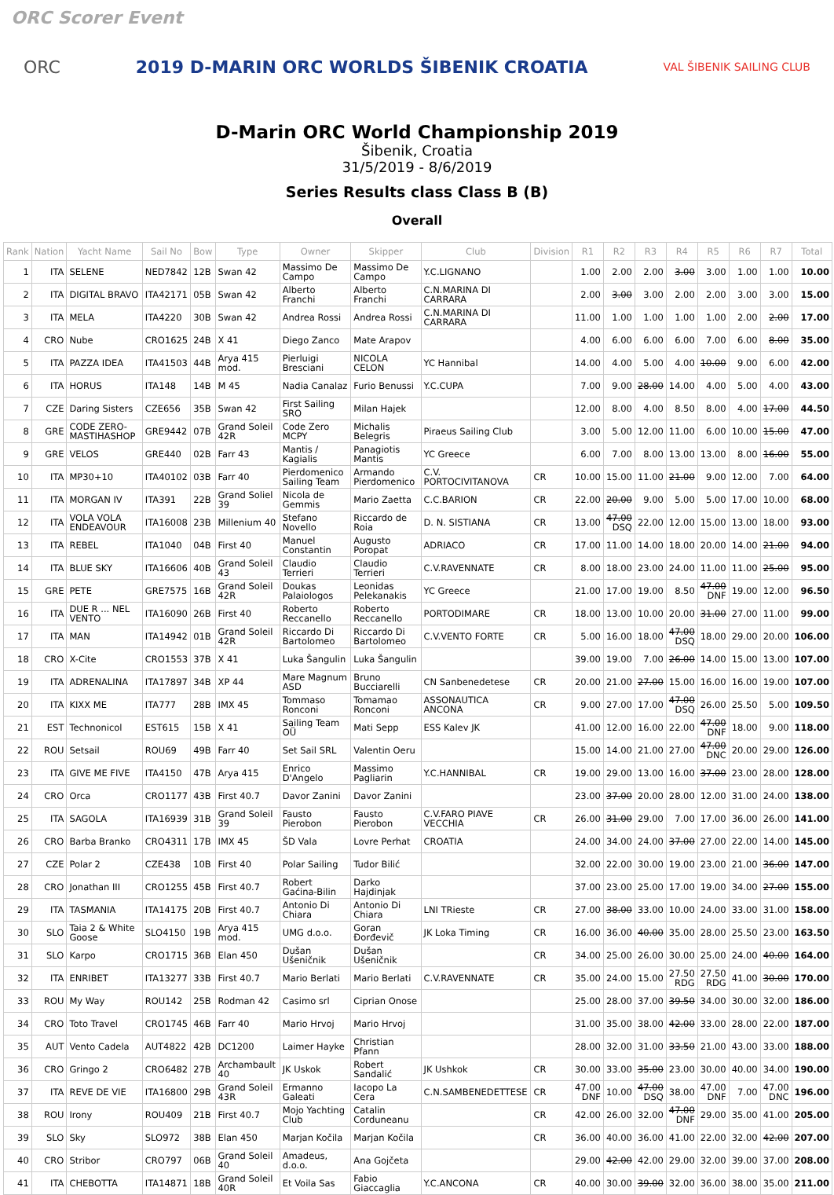ORC Scorer Event
ORC
2019 D-MARIN ORC WORLDS ŠIBENIK CROATIA
VAL ŠIBENIK SAILING CLUB
D-Marin ORC World Championship 2019
Šibenik, Croatia
31/5/2019 - 8/6/2019
Series Results class Class B (B)
Overall
| Rank | Nation | Yacht Name | Sail No | Bow | Type | Owner | Skipper | Club | Division | R1 | R2 | R3 | R4 | R5 | R6 | R7 | Total |
| --- | --- | --- | --- | --- | --- | --- | --- | --- | --- | --- | --- | --- | --- | --- | --- | --- | --- |
| 1 | ITA | SELENE | NED7842 | 12B | Swan 42 | Massimo De Campo | Massimo De Campo | Y.C.LIGNANO | | 1.00 | 2.00 | 2.00 | 3.00 | 3.00 | 1.00 | 1.00 | 10.00 |
| 2 | ITA | DIGITAL BRAVO | ITA42171 | 05B | Swan 42 | Alberto Franchi | Alberto Franchi | C.N.MARINA DI CARRARA | | 2.00 | 3.00 | 3.00 | 2.00 | 2.00 | 3.00 | 3.00 | 15.00 |
| 3 | ITA | MELA | ITA4220 | 30B | Swan 42 | Andrea Rossi | Andrea Rossi | C.N.MARINA DI CARRARA | | 11.00 | 1.00 | 1.00 | 1.00 | 1.00 | 2.00 | 2.00 | 17.00 |
| 4 | CRO | Nube | CRO1625 | 24B | X 41 | Diego Zanco | Mate Arapov | | | 4.00 | 6.00 | 6.00 | 6.00 | 7.00 | 6.00 | 8.00 | 35.00 |
| 5 | ITA | PAZZA IDEA | ITA41503 | 44B | Arya 415 mod. | Pierluigi Bresciani | NICOLA CELON | YC Hannibal | | 14.00 | 4.00 | 5.00 | 4.00 | 10.00 | 9.00 | 6.00 | 42.00 |
| 6 | ITA | HORUS | ITA148 | 14B | M 45 | Nadia Canalaz | Furio Benussi | Y.C.CUPA | | 7.00 | 9.00 | 28.00 | 14.00 | 4.00 | 5.00 | 4.00 | 43.00 |
| 7 | CZE | Daring Sisters | CZE656 | 35B | Swan 42 | First Sailing SRO | Milan Hajek | | | 12.00 | 8.00 | 4.00 | 8.50 | 8.00 | 4.00 | 17.00 | 44.50 |
| 8 | GRE | CODE ZERO-MASTIHASHOP | GRE9442 | 07B | Grand Soleil 42R | Code Zero MCPY | Michalis Belegris | Piraeus Sailing Club | | 3.00 | 5.00 | 12.00 | 11.00 | 6.00 | 10.00 | 15.00 | 47.00 |
| 9 | GRE | VELOS | GRE440 | 02B | Farr 43 | Mantis / Kagialis | Panagiotis Mantis | YC Greece | | 6.00 | 7.00 | 8.00 | 13.00 | 13.00 | 8.00 | 16.00 | 55.00 |
| 10 | ITA | MP30+10 | ITA40102 | 03B | Farr 40 | Pierdomenico Sailing Team | Armando Pierdomenico | C.V. PORTOCIVITANOVA | CR | 10.00 | 15.00 | 11.00 | 21.00 | 9.00 | 12.00 | 7.00 | 64.00 |
| 11 | ITA | MORGAN IV | ITA391 | 22B | Grand Soliel 39 | Nicola de Gemmis | Mario Zaetta | C.C.BARION | CR | 22.00 | 20.00 | 9.00 | 5.00 | 5.00 | 17.00 | 10.00 | 68.00 |
| 12 | ITA | VOLA VOLA ENDEAVOUR | ITA16008 | 23B | Millenium 40 | Stefano Novello | Riccardo de Roia | D. N. SISTIANA | CR | 13.00 | 47.00 DSQ | 22.00 | 12.00 | 15.00 | 13.00 | 18.00 | 93.00 |
| 13 | ITA | REBEL | ITA1040 | 04B | First 40 | Manuel Constantin | Augusto Poropat | ADRIACO | CR | 17.00 | 11.00 | 14.00 | 18.00 | 20.00 | 14.00 | 21.00 | 94.00 |
| 14 | ITA | BLUE SKY | ITA16606 | 40B | Grand Soleil 43 | Claudio Terrieri | Claudio Terrieri | C.V.RAVENNATE | CR | 8.00 | 18.00 | 23.00 | 24.00 | 11.00 | 11.00 | 25.00 | 95.00 |
| 15 | GRE | PETE | GRE7575 | 16B | Grand Soleil 42R | Doukas Palaiologos | Leonidas Pelekanakis | YC Greece | | 21.00 | 17.00 | 19.00 | 8.50 | 47.00 DNF | 19.00 | 12.00 | 96.50 |
| 16 | ITA | DUE R ... NEL VENTO | ITA16090 | 26B | First 40 | Roberto Reccanello | Roberto Reccanello | PORTODIMARE | CR | 18.00 | 13.00 | 10.00 | 20.00 | 31.00 | 27.00 | 11.00 | 99.00 |
| 17 | ITA | MAN | ITA14942 | 01B | Grand Soleil 42R | Riccardo Di Bartolomeo | Riccardo Di Bartolomeo | C.V.VENTO FORTE | CR | 5.00 | 16.00 | 18.00 | 47.00 DSQ | 18.00 | 29.00 | 20.00 | 106.00 |
| 18 | CRO | X-Cite | CRO1553 | 37B | X 41 | Luka Šangulin | Luka Šangulin | | | 39.00 | 19.00 | 7.00 | 26.00 | 14.00 | 15.00 | 13.00 | 107.00 |
| 19 | ITA | ADRENALINA | ITA17897 | 34B | XP 44 | Mare Magnum ASD | Bruno Bucciarelli | CN Sanbenedetese | CR | 20.00 | 21.00 | 27.00 | 15.00 | 16.00 | 16.00 | 19.00 | 107.00 |
| 20 | ITA | KIXX ME | ITA777 | 28B | IMX 45 | Tommaso Ronconi | Tomamao Ronconi | ASSONAUTICA ANCONA | CR | 9.00 | 27.00 | 17.00 | 47.00 DSQ | 26.00 | 25.50 | 5.00 | 109.50 |
| 21 | EST | Technonicol | EST615 | 15B | X 41 | Sailing Team OÜ | Mati Sepp | ESS Kalev JK | | 41.00 | 12.00 | 16.00 | 22.00 | 47.00 DNF | 18.00 | 9.00 | 118.00 |
| 22 | ROU | Setsail | ROU69 | 49B | Farr 40 | Set Sail SRL | Valentin Oeru | | | 15.00 | 14.00 | 21.00 | 27.00 | 47.00 DNC | 20.00 | 29.00 | 126.00 |
| 23 | ITA | GIVE ME FIVE | ITA4150 | 47B | Arya 415 | Enrico D'Angelo | Massimo Pagliarin | Y.C.HANNIBAL | CR | 19.00 | 29.00 | 13.00 | 16.00 | 37.00 | 23.00 | 28.00 | 128.00 |
| 24 | CRO | Orca | CRO1177 | 43B | First 40.7 | Davor Zanini | Davor Zanini | | | 23.00 | 37.00 | 20.00 | 28.00 | 12.00 | 31.00 | 24.00 | 138.00 |
| 25 | ITA | SAGOLA | ITA16939 | 31B | Grand Soleil 39 | Fausto Pierobon | Fausto Pierobon | C.V.FARO PIAVE VECCHIA | CR | 26.00 | 31.00 | 29.00 | 7.00 | 17.00 | 36.00 | 26.00 | 141.00 |
| 26 | CRO | Barba Branko | CRO4311 | 17B | IMX 45 | ŠD Vala | Lovre Perhat | CROATIA | | 24.00 | 34.00 | 24.00 | 37.00 | 27.00 | 22.00 | 14.00 | 145.00 |
| 27 | CZE | Polar 2 | CZE438 | 10B | First 40 | Polar Sailing | Tudor Bilić | | | 32.00 | 22.00 | 30.00 | 19.00 | 23.00 | 21.00 | 36.00 | 147.00 |
| 28 | CRO | Jonathan III | CRO1255 | 45B | First 40.7 | Robert Gaćina-Bilin | Darko Hajdinjak | | | 37.00 | 23.00 | 25.00 | 17.00 | 19.00 | 34.00 | 27.00 | 155.00 |
| 29 | ITA | TASMANIA | ITA14175 | 20B | First 40.7 | Antonio Di Chiara | Antonio Di Chiara | LNI TRieste | CR | 27.00 | 38.00 | 33.00 | 10.00 | 24.00 | 33.00 | 31.00 | 158.00 |
| 30 | SLO | Taia 2 & White Goose | SLO4150 | 19B | Arya 415 mod. | UMG d.o.o. | Goran Đorđevič | JK Loka Timing | CR | 16.00 | 36.00 | 40.00 | 35.00 | 28.00 | 25.50 | 23.00 | 163.50 |
| 31 | SLO | Karpo | CRO1715 | 36B | Elan 450 | Dušan Ušeničnik | Dušan Ušeničnik | | CR | 34.00 | 25.00 | 26.00 | 30.00 | 25.00 | 24.00 | 40.00 | 164.00 |
| 32 | ITA | ENRIBET | ITA13277 | 33B | First 40.7 | Mario Berlati | Mario Berlati | C.V.RAVENNATE | CR | 35.00 | 24.00 | 15.00 | 27.50 RDG | 27.50 RDG | 41.00 | 30.00 | 170.00 |
| 33 | ROU | My Way | ROU142 | 25B | Rodman 42 | Casimo srl | Ciprian Onose | | | 25.00 | 28.00 | 37.00 | 39.50 | 34.00 | 30.00 | 32.00 | 186.00 |
| 34 | CRO | Toto Travel | CRO1745 | 46B | Farr 40 | Mario Hrvoj | Mario Hrvoj | | | 31.00 | 35.00 | 38.00 | 42.00 | 33.00 | 28.00 | 22.00 | 187.00 |
| 35 | AUT | Vento Cadela | AUT4822 | 42B | DC1200 | Laimer Hayke | Christian Pfann | | | 28.00 | 32.00 | 31.00 | 33.50 | 21.00 | 43.00 | 33.00 | 188.00 |
| 36 | CRO | Gringo 2 | CRO6482 | 27B | Archambault 40 | JK Uskok | Robert Sandalić | JK Ushkok | CR | 30.00 | 33.00 | 35.00 | 23.00 | 30.00 | 40.00 | 34.00 | 190.00 |
| 37 | ITA | REVE DE VIE | ITA16800 | 29B | Grand Soleil 43R | Ermanno Galeati | Iacopo La Cera | C.N.SAMBENEDETTESE | CR | 47.00 DNF | 10.00 | 47.00 DSQ | 38.00 | 47.00 DNF | 7.00 | 47.00 DNC | 196.00 |
| 38 | ROU | Irony | ROU409 | 21B | First 40.7 | Mojo Yachting Club | Catalin Corduneanu | | CR | 42.00 | 26.00 | 32.00 | 47.00 DNF | 29.00 | 35.00 | 41.00 | 205.00 |
| 39 | SLO | Sky | SLO972 | 38B | Elan 450 | Marjan Kočila | Marjan Kočila | | CR | 36.00 | 40.00 | 36.00 | 41.00 | 22.00 | 32.00 | 42.00 | 207.00 |
| 40 | CRO | Stribor | CRO797 | 06B | Grand Soleil 40 | Amadeus, d.o.o. | Ana Gojčeta | | | 29.00 | 42.00 | 42.00 | 29.00 | 32.00 | 39.00 | 37.00 | 208.00 |
| 41 | ITA | CHEBOTTA | ITA14871 | 18B | Grand Soleil 40R | Et Voila Sas | Fabio Giaccaglia | Y.C.ANCONA | CR | 40.00 | 30.00 | 39.00 | 32.00 | 36.00 | 38.00 | 35.00 | 211.00 |